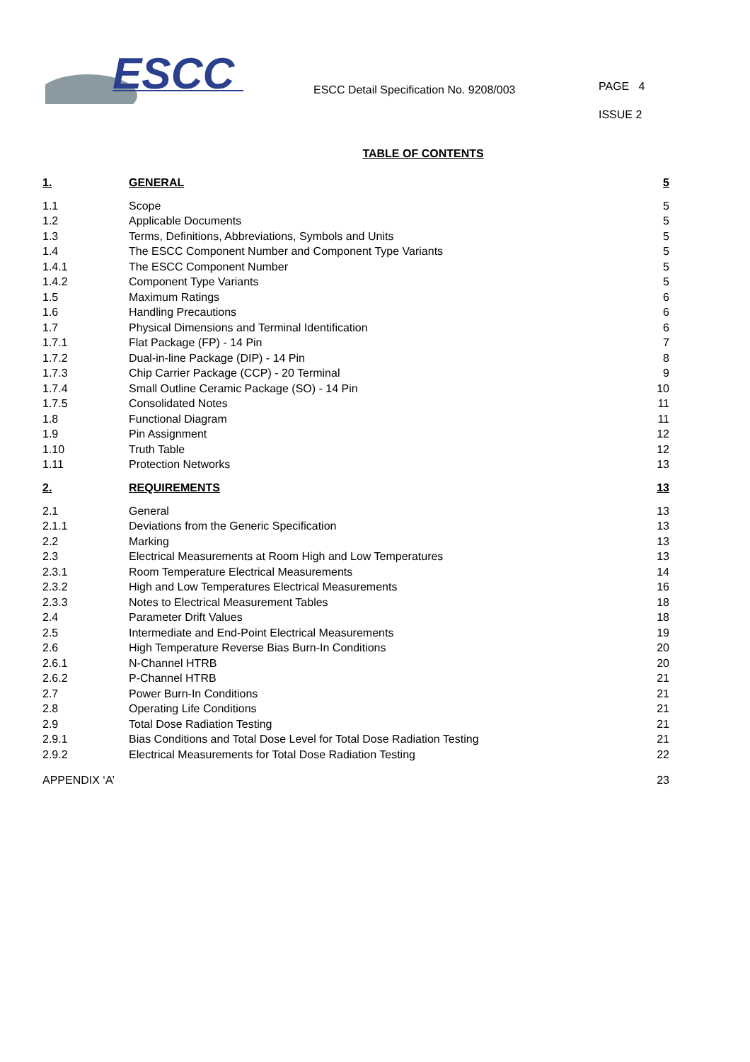ESCC
ESCC Detail Specification No. 9208/003
PAGE 4
ISSUE 2
TABLE OF CONTENTS
| 1. | GENERAL | 5 |
| 1.1 | Scope | 5 |
| 1.2 | Applicable Documents | 5 |
| 1.3 | Terms, Definitions, Abbreviations, Symbols and Units | 5 |
| 1.4 | The ESCC Component Number and Component Type Variants | 5 |
| 1.4.1 | The ESCC Component Number | 5 |
| 1.4.2 | Component Type Variants | 5 |
| 1.5 | Maximum Ratings | 6 |
| 1.6 | Handling Precautions | 6 |
| 1.7 | Physical Dimensions and Terminal Identification | 6 |
| 1.7.1 | Flat Package (FP) - 14 Pin | 7 |
| 1.7.2 | Dual-in-line Package (DIP) - 14 Pin | 8 |
| 1.7.3 | Chip Carrier Package (CCP) - 20 Terminal | 9 |
| 1.7.4 | Small Outline Ceramic Package (SO) - 14 Pin | 10 |
| 1.7.5 | Consolidated Notes | 11 |
| 1.8 | Functional Diagram | 11 |
| 1.9 | Pin Assignment | 12 |
| 1.10 | Truth Table | 12 |
| 1.11 | Protection Networks | 13 |
| 2. | REQUIREMENTS | 13 |
| 2.1 | General | 13 |
| 2.1.1 | Deviations from the Generic Specification | 13 |
| 2.2 | Marking | 13 |
| 2.3 | Electrical Measurements at Room High and Low Temperatures | 13 |
| 2.3.1 | Room Temperature Electrical Measurements | 14 |
| 2.3.2 | High and Low Temperatures Electrical Measurements | 16 |
| 2.3.3 | Notes to Electrical Measurement Tables | 18 |
| 2.4 | Parameter Drift Values | 18 |
| 2.5 | Intermediate and End-Point Electrical Measurements | 19 |
| 2.6 | High Temperature Reverse Bias Burn-In Conditions | 20 |
| 2.6.1 | N-Channel HTRB | 20 |
| 2.6.2 | P-Channel HTRB | 21 |
| 2.7 | Power Burn-In Conditions | 21 |
| 2.8 | Operating Life Conditions | 21 |
| 2.9 | Total Dose Radiation Testing | 21 |
| 2.9.1 | Bias Conditions and Total Dose Level for Total Dose Radiation Testing | 21 |
| 2.9.2 | Electrical Measurements for Total Dose Radiation Testing | 22 |
| APPENDIX ‘A’ | | 23 |